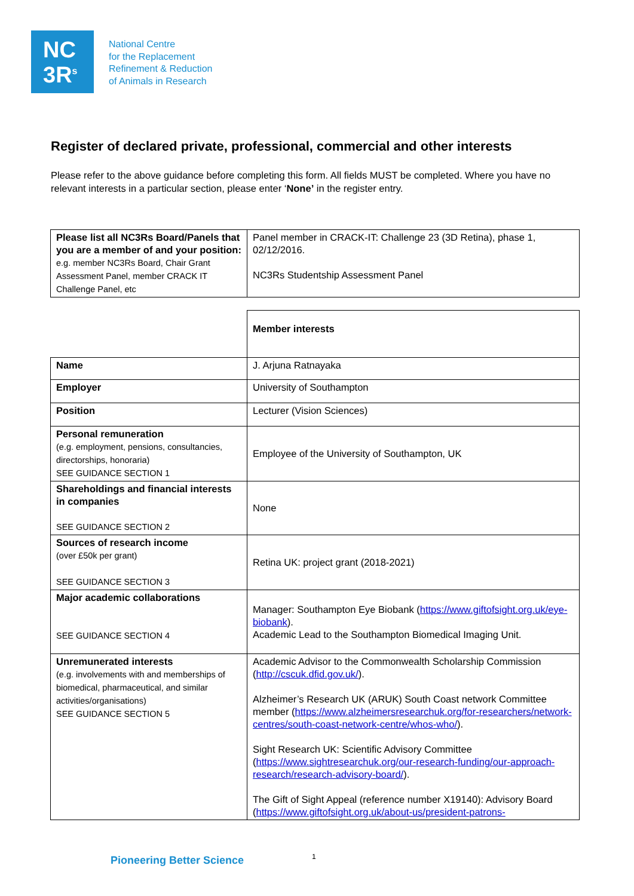NC
3R<sup>s</sup>
National Centre
for the Replacement
Refinement & Reduction
of Animals in Research
Register of declared private, professional, commercial and other interests
Please refer to the above guidance before completing this form. All fields MUST be completed. Where you have no relevant interests in a particular section, please enter ‘None’ in the register entry.
| Please list all NC3Rs Board/Panels that you are a member of and your position: e.g. member NC3Rs Board, Chair Grant Assessment Panel, member CRACK IT Challenge Panel, etc | Panel member in CRACK-IT: Challenge 23 (3D Retina), phase 1, 02/12/2016. NC3Rs Studentship Assessment Panel |
| | Member interests |
| Name | J. Arjuna Ratnayaka |
| Employer | University of Southampton |
| Position | Lecturer (Vision Sciences) |
| Personal remuneration (e.g. employment, pensions, consultancies, directorships, honoraria) SEE GUIDANCE SECTION 1 | Employee of the University of Southampton, UK |
| Shareholdings and financial interests in companies SEE GUIDANCE SECTION 2 | None |
| Sources of research income (over £50k per grant) SEE GUIDANCE SECTION 3 | Retina UK: project grant (2018-2021) |
| Major academic collaborations SEE GUIDANCE SECTION 4 | Manager: Southampton Eye Biobank ( https://www.giftofsight.org.uk/eye-biobank ). Academic Lead to the Southampton Biomedical Imaging Unit. |
| Unremunerated interests (e.g. involvements with and memberships of biomedical, pharmaceutical, and similar activities/organisations) SEE GUIDANCE SECTION 5 | Academic Advisor to the Commonwealth Scholarship Commission ( http://cscuk.dfid.gov.uk/ ). Alzheimer’s Research UK (ARUK) South Coast network Committee member ( https://www.alzheimersresearchuk.org/for-researchers/network-centres/south-coast-network-centre/whos-who/ ). Sight Research UK: Scientific Advisory Committee ( https://www.sightresearchuk.org/our-research-funding/our-approach-research/research-advisory-board/ ). The Gift of Sight Appeal (reference number X19140): Advisory Board ( https://www.giftofsight.org.uk/about-us/president-patrons- |
Pioneering Better Science 1